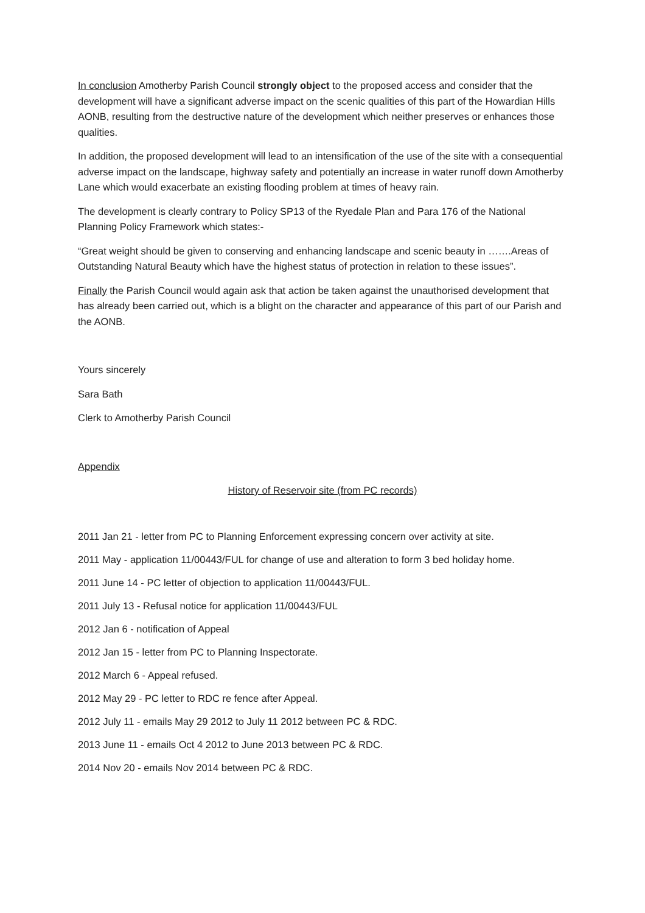In conclusion Amotherby Parish Council strongly object to the proposed access and consider that the development will have a significant adverse impact on the scenic qualities of this part of the Howardian Hills AONB, resulting from the destructive nature of the development which neither preserves or enhances those qualities.
In addition, the proposed development will lead to an intensification of the use of the site with a consequential adverse impact on the landscape, highway safety and potentially an increase in water runoff down Amotherby Lane which would exacerbate an existing flooding problem at times of heavy rain.
The development is clearly contrary to Policy SP13 of the Ryedale Plan and Para 176 of the National Planning Policy Framework which states:-
“Great weight should be given to conserving and enhancing landscape and scenic beauty in …….Areas of Outstanding Natural Beauty which have the highest status of protection in relation to these issues”.
Finally the Parish Council would again ask that action be taken against the unauthorised development that has already been carried out, which is a blight on the character and appearance of this part of our Parish and the AONB.
Yours sincerely
Sara Bath
Clerk to Amotherby Parish Council
Appendix
History of Reservoir site (from PC records)
2011 Jan 21 - letter from PC to Planning Enforcement expressing concern over activity at site.
2011 May - application 11/00443/FUL for change of use and alteration to form 3 bed holiday home.
2011 June 14 - PC letter of objection to application 11/00443/FUL.
2011 July 13 - Refusal notice for application 11/00443/FUL
2012 Jan 6 - notification of Appeal
2012 Jan 15 - letter from PC to Planning Inspectorate.
2012 March 6 - Appeal refused.
2012 May 29 - PC letter to RDC re fence after Appeal.
2012 July 11 - emails May 29 2012 to July 11 2012 between PC & RDC.
2013 June 11 - emails Oct 4 2012 to June 2013 between PC & RDC.
2014 Nov 20 - emails Nov 2014 between PC & RDC.